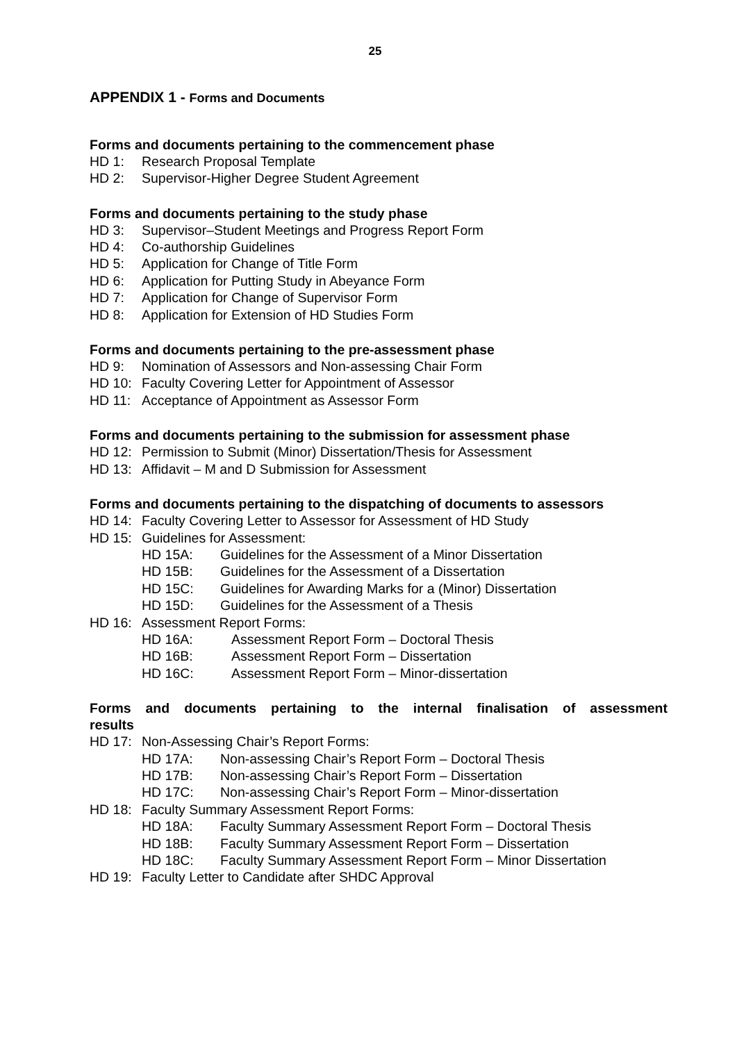25
APPENDIX 1 - Forms and Documents
Forms and documents pertaining to the commencement phase
HD 1: Research Proposal Template
HD 2: Supervisor-Higher Degree Student Agreement
Forms and documents pertaining to the study phase
HD 3: Supervisor–Student Meetings and Progress Report Form
HD 4: Co-authorship Guidelines
HD 5: Application for Change of Title Form
HD 6: Application for Putting Study in Abeyance Form
HD 7: Application for Change of Supervisor Form
HD 8: Application for Extension of HD Studies Form
Forms and documents pertaining to the pre-assessment phase
HD 9: Nomination of Assessors and Non-assessing Chair Form
HD 10: Faculty Covering Letter for Appointment of Assessor
HD 11: Acceptance of Appointment as Assessor Form
Forms and documents pertaining to the submission for assessment phase
HD 12: Permission to Submit (Minor) Dissertation/Thesis for Assessment
HD 13: Affidavit – M and D Submission for Assessment
Forms and documents pertaining to the dispatching of documents to assessors
HD 14: Faculty Covering Letter to Assessor for Assessment of HD Study
HD 15: Guidelines for Assessment:
HD 15A: Guidelines for the Assessment of a Minor Dissertation
HD 15B: Guidelines for the Assessment of a Dissertation
HD 15C: Guidelines for Awarding Marks for a (Minor) Dissertation
HD 15D: Guidelines for the Assessment of a Thesis
HD 16: Assessment Report Forms:
HD 16A: Assessment Report Form – Doctoral Thesis
HD 16B: Assessment Report Form – Dissertation
HD 16C: Assessment Report Form – Minor-dissertation
Forms and documents pertaining to the internal finalisation of assessment results
HD 17: Non-Assessing Chair’s Report Forms:
HD 17A: Non-assessing Chair’s Report Form – Doctoral Thesis
HD 17B: Non-assessing Chair’s Report Form – Dissertation
HD 17C: Non-assessing Chair’s Report Form – Minor-dissertation
HD 18: Faculty Summary Assessment Report Forms:
HD 18A: Faculty Summary Assessment Report Form – Doctoral Thesis
HD 18B: Faculty Summary Assessment Report Form – Dissertation
HD 18C: Faculty Summary Assessment Report Form – Minor Dissertation
HD 19: Faculty Letter to Candidate after SHDC Approval